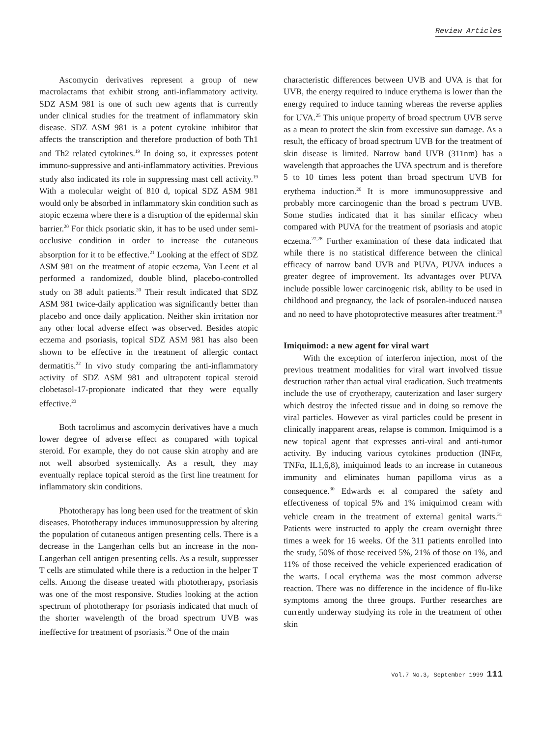Review Articles
Ascomycin derivatives represent a group of new macrolactams that exhibit strong anti-inflammatory activity. SDZ ASM 981 is one of such new agents that is currently under clinical studies for the treatment of inflammatory skin disease. SDZ ASM 981 is a potent cytokine inhibitor that affects the transcription and therefore production of both Th1 and Th2 related cytokines.<sup>19</sup> In doing so, it expresses potent immuno-suppressive and anti-inflammatory activities. Previous study also indicated its role in suppressing mast cell activity.<sup>19</sup> With a molecular weight of 810 d, topical SDZ ASM 981 would only be absorbed in inflammatory skin condition such as atopic eczema where there is a disruption of the epidermal skin barrier.<sup>20</sup> For thick psoriatic skin, it has to be used under semi-occlusive condition in order to increase the cutaneous absorption for it to be effective.<sup>21</sup> Looking at the effect of SDZ ASM 981 on the treatment of atopic eczema, Van Leent et al performed a randomized, double blind, placebo-controlled study on 38 adult patients.<sup>20</sup> Their result indicated that SDZ ASM 981 twice-daily application was significantly better than placebo and once daily application. Neither skin irritation nor any other local adverse effect was observed. Besides atopic eczema and psoriasis, topical SDZ ASM 981 has also been shown to be effective in the treatment of allergic contact dermatitis.<sup>22</sup> In vivo study comparing the anti-inflammatory activity of SDZ ASM 981 and ultrapotent topical steroid clobetasol-17-propionate indicated that they were equally effective.<sup>23</sup>
Both tacrolimus and ascomycin derivatives have a much lower degree of adverse effect as compared with topical steroid. For example, they do not cause skin atrophy and are not well absorbed systemically. As a result, they may eventually replace topical steroid as the first line treatment for inflammatory skin conditions.
Phototherapy has long been used for the treatment of skin diseases. Phototherapy induces immunosuppression by altering the population of cutaneous antigen presenting cells. There is a decrease in the Langerhan cells but an increase in the non-Langerhan cell antigen presenting cells. As a result, suppresser T cells are stimulated while there is a reduction in the helper T cells. Among the disease treated with phototherapy, psoriasis was one of the most responsive. Studies looking at the action spectrum of phototherapy for psoriasis indicated that much of the shorter wavelength of the broad spectrum UVB was ineffective for treatment of psoriasis.<sup>24</sup> One of the main
characteristic differences between UVB and UVA is that for UVB, the energy required to induce erythema is lower than the energy required to induce tanning whereas the reverse applies for UVA.<sup>25</sup> This unique property of broad spectrum UVB serve as a mean to protect the skin from excessive sun damage. As a result, the efficacy of broad spectrum UVB for the treatment of skin disease is limited. Narrow band UVB (311nm) has a wavelength that approaches the UVA spectrum and is therefore 5 to 10 times less potent than broad spectrum UVB for erythema induction.<sup>26</sup> It is more immunosuppressive and probably more carcinogenic than the broad s pectrum UVB. Some studies indicated that it has similar efficacy when compared with PUVA for the treatment of psoriasis and atopic eczema.<sup>27,28</sup> Further examination of these data indicated that while there is no statistical difference between the clinical efficacy of narrow band UVB and PUVA, PUVA induces a greater degree of improvement. Its advantages over PUVA include possible lower carcinogenic risk, ability to be used in childhood and pregnancy, the lack of psoralen-induced nausea and no need to have photoprotective measures after treatment.<sup>29</sup>
Imiquimod: a new agent for viral wart
With the exception of interferon injection, most of the previous treatment modalities for viral wart involved tissue destruction rather than actual viral eradication. Such treatments include the use of cryotherapy, cauterization and laser surgery which destroy the infected tissue and in doing so remove the viral particles. However as viral particles could be present in clinically inapparent areas, relapse is common. Imiquimod is a new topical agent that expresses anti-viral and anti-tumor activity. By inducing various cytokines production (INFα, TNFα, IL1,6,8), imiquimod leads to an increase in cutaneous immunity and eliminates human papilloma virus as a consequence.<sup>30</sup> Edwards et al compared the safety and effectiveness of topical 5% and 1% imiquimod cream with vehicle cream in the treatment of external genital warts.<sup>31</sup> Patients were instructed to apply the cream overnight three times a week for 16 weeks. Of the 311 patients enrolled into the study, 50% of those received 5%, 21% of those on 1%, and 11% of those received the vehicle experienced eradication of the warts. Local erythema was the most common adverse reaction. There was no difference in the incidence of flu-like symptoms among the three groups. Further researches are currently underway studying its role in the treatment of other skin
Vol.7 No.3, September 1999 111